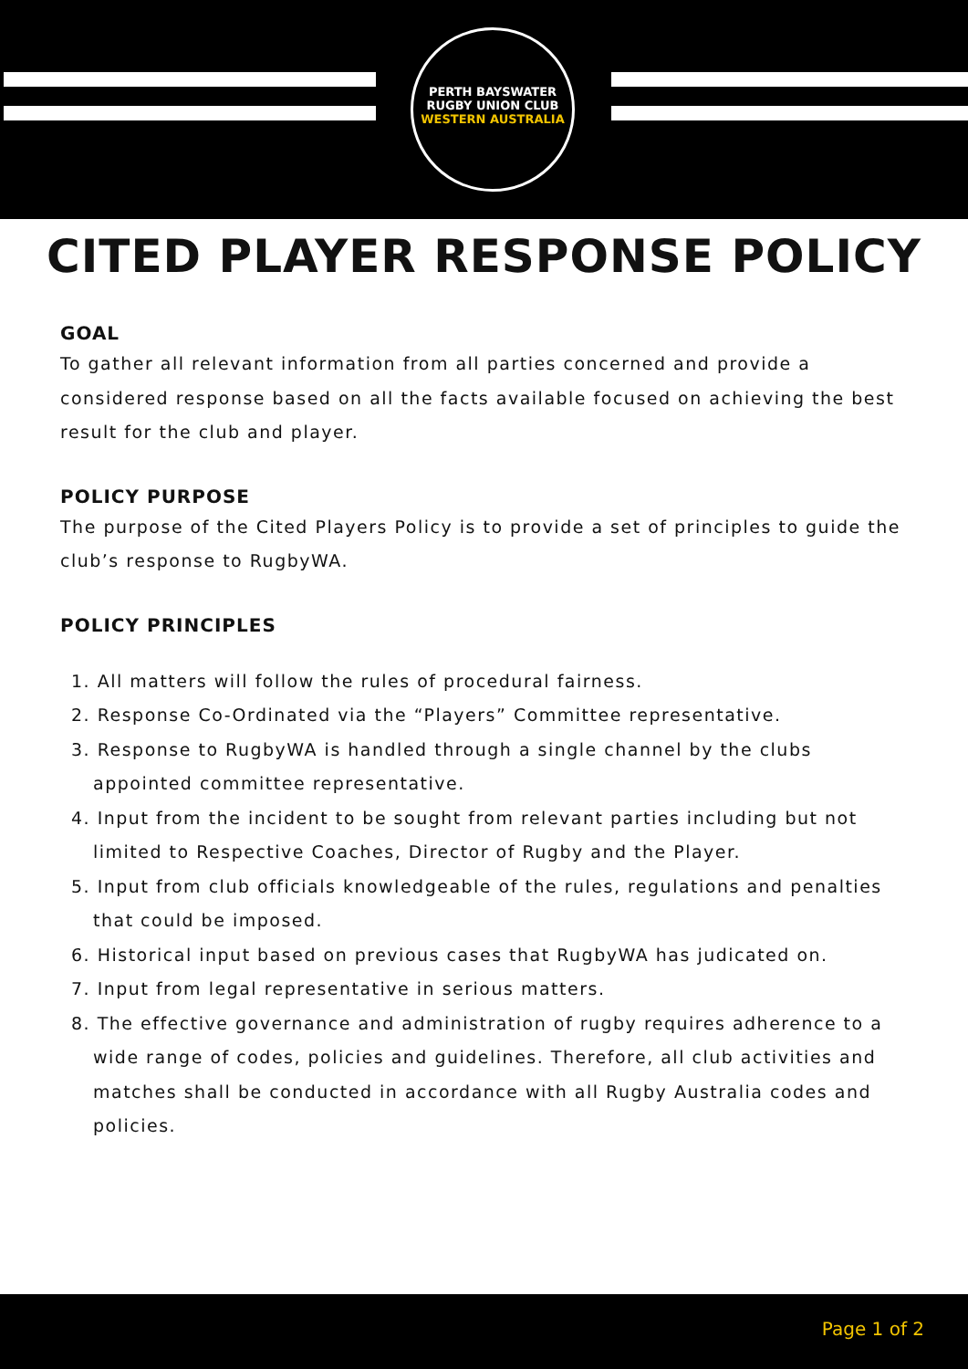PERTH BAYSWATER
RUGBY UNION CLUB
WESTERN AUSTRALIA
CITED PLAYER RESPONSE POLICY
GOAL
To gather all relevant information from all parties concerned and provide a considered response based on all the facts available focused on achieving the best result for the club and player.
POLICY PURPOSE
The purpose of the Cited Players Policy is to provide a set of principles to guide the club’s response to RugbyWA.
POLICY PRINCIPLES
1. All matters will follow the rules of procedural fairness.
2. Response Co-Ordinated via the “Players” Committee representative.
3. Response to RugbyWA is handled through a single channel by the clubs appointed committee representative.
4. Input from the incident to be sought from relevant parties including but not limited to Respective Coaches, Director of Rugby and the Player.
5. Input from club officials knowledgeable of the rules, regulations and penalties that could be imposed.
6. Historical input based on previous cases that RugbyWA has judicated on.
7. Input from legal representative in serious matters.
8. The effective governance and administration of rugby requires adherence to a wide range of codes, policies and guidelines. Therefore, all club activities and matches shall be conducted in accordance with all Rugby Australia codes and policies.
Page 1 of 2